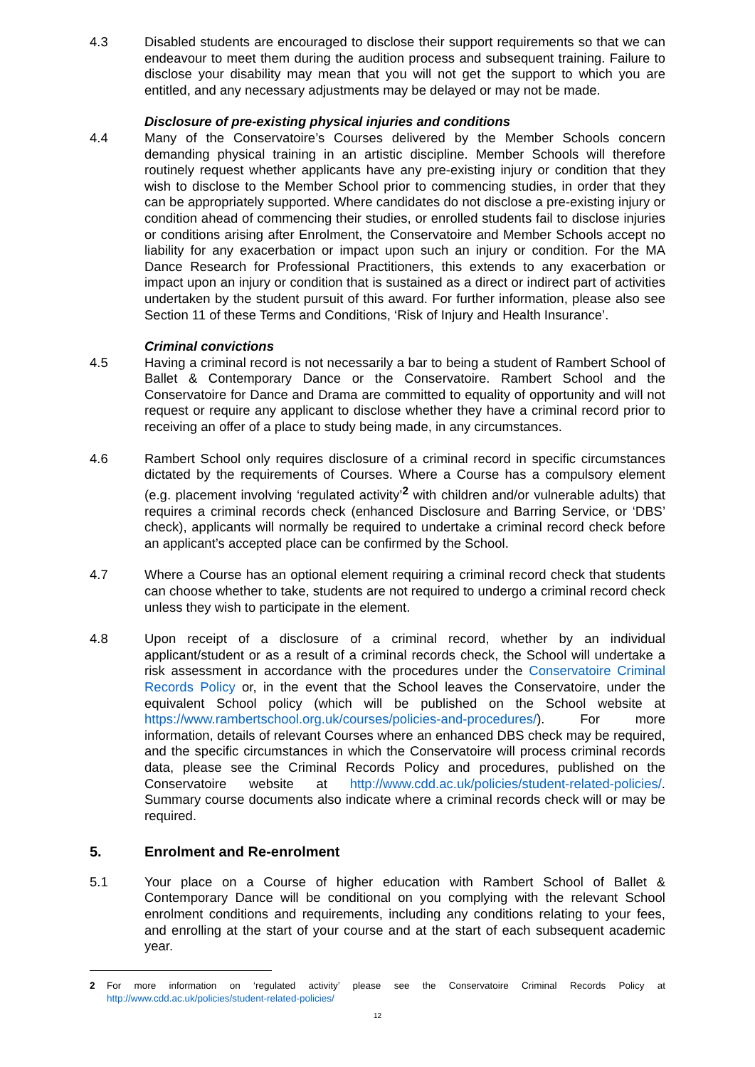4.3 Disabled students are encouraged to disclose their support requirements so that we can endeavour to meet them during the audition process and subsequent training. Failure to disclose your disability may mean that you will not get the support to which you are entitled, and any necessary adjustments may be delayed or may not be made.
Disclosure of pre-existing physical injuries and conditions
4.4 Many of the Conservatoire’s Courses delivered by the Member Schools concern demanding physical training in an artistic discipline. Member Schools will therefore routinely request whether applicants have any pre-existing injury or condition that they wish to disclose to the Member School prior to commencing studies, in order that they can be appropriately supported. Where candidates do not disclose a pre-existing injury or condition ahead of commencing their studies, or enrolled students fail to disclose injuries or conditions arising after Enrolment, the Conservatoire and Member Schools accept no liability for any exacerbation or impact upon such an injury or condition. For the MA Dance Research for Professional Practitioners, this extends to any exacerbation or impact upon an injury or condition that is sustained as a direct or indirect part of activities undertaken by the student pursuit of this award. For further information, please also see Section 11 of these Terms and Conditions, ‘Risk of Injury and Health Insurance’.
Criminal convictions
4.5 Having a criminal record is not necessarily a bar to being a student of Rambert School of Ballet & Contemporary Dance or the Conservatoire. Rambert School and the Conservatoire for Dance and Drama are committed to equality of opportunity and will not request or require any applicant to disclose whether they have a criminal record prior to receiving an offer of a place to study being made, in any circumstances.
4.6 Rambert School only requires disclosure of a criminal record in specific circumstances dictated by the requirements of Courses. Where a Course has a compulsory element (e.g. placement involving ‘regulated activity’<sup>2</sup> with children and/or vulnerable adults) that requires a criminal records check (enhanced Disclosure and Barring Service, or ‘DBS’ check), applicants will normally be required to undertake a criminal record check before an applicant’s accepted place can be confirmed by the School.
4.7 Where a Course has an optional element requiring a criminal record check that students can choose whether to take, students are not required to undergo a criminal record check unless they wish to participate in the element.
4.8 Upon receipt of a disclosure of a criminal record, whether by an individual applicant/student or as a result of a criminal records check, the School will undertake a risk assessment in accordance with the procedures under the Conservatoire Criminal Records Policy or, in the event that the School leaves the Conservatoire, under the equivalent School policy (which will be published on the School website at https://www.rambertschool.org.uk/courses/policies-and-procedures/). For more information, details of relevant Courses where an enhanced DBS check may be required, and the specific circumstances in which the Conservatoire will process criminal records data, please see the Criminal Records Policy and procedures, published on the Conservatoire website at http://www.cdd.ac.uk/policies/student-related-policies/. Summary course documents also indicate where a criminal records check will or may be required.
5. Enrolment and Re-enrolment
5.1 Your place on a Course of higher education with Rambert School of Ballet & Contemporary Dance will be conditional on you complying with the relevant School enrolment conditions and requirements, including any conditions relating to your fees, and enrolling at the start of your course and at the start of each subsequent academic year.
2 For more information on ‘regulated activity’ please see the Conservatoire Criminal Records Policy at http://www.cdd.ac.uk/policies/student-related-policies/
12